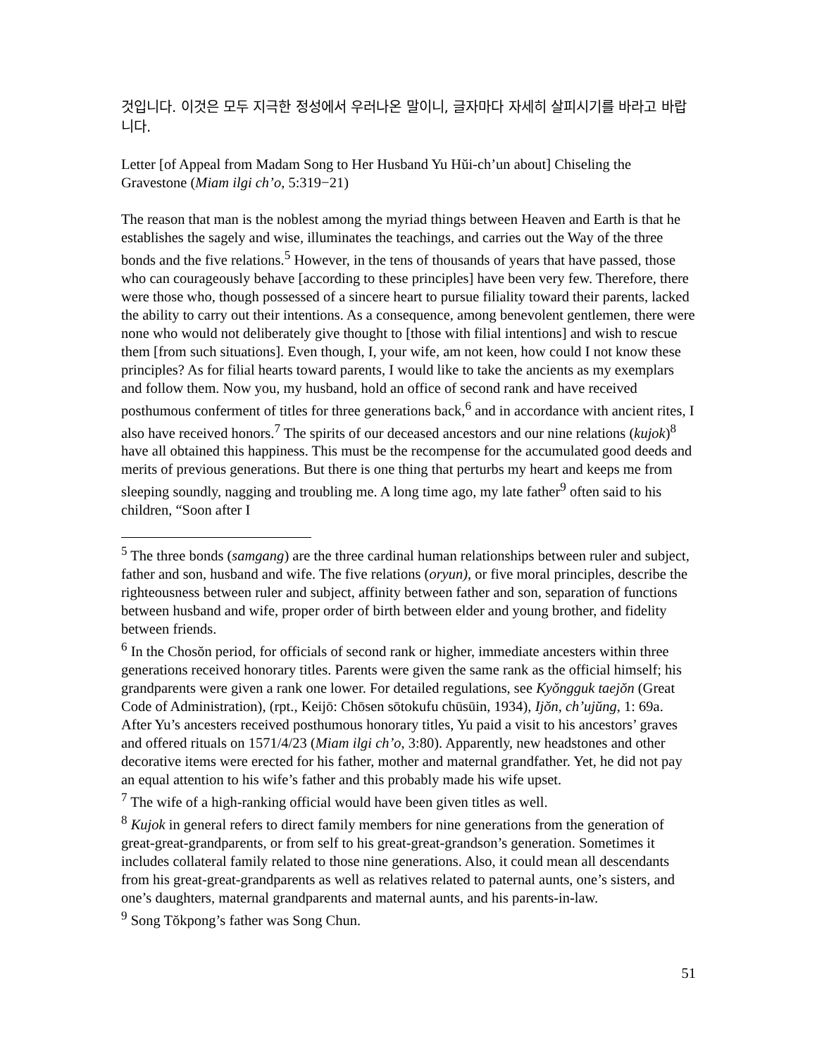것입니다. 이것은 모두 지극한 정성에서 우러나온 말이니, 글자마다 자세히 살피시기를 바라고 바랍니다.
Letter [of Appeal from Madam Song to Her Husband Yu Hŭi-ch’un about] Chiseling the Gravestone (Miam ilgi ch’o, 5:319−21)
The reason that man is the noblest among the myriad things between Heaven and Earth is that he establishes the sagely and wise, illuminates the teachings, and carries out the Way of the three bonds and the five relations.<sup>5</sup> However, in the tens of thousands of years that have passed, those who can courageously behave [according to these principles] have been very few. Therefore, there were those who, though possessed of a sincere heart to pursue filiality toward their parents, lacked the ability to carry out their intentions. As a consequence, among benevolent gentlemen, there were none who would not deliberately give thought to [those with filial intentions] and wish to rescue them [from such situations]. Even though, I, your wife, am not keen, how could I not know these principles? As for filial hearts toward parents, I would like to take the ancients as my exemplars and follow them. Now you, my husband, hold an office of second rank and have received posthumous conferment of titles for three generations back,<sup>6</sup> and in accordance with ancient rites, I also have received honors.<sup>7</sup> The spirits of our deceased ancestors and our nine relations (kujok)<sup>8</sup> have all obtained this happiness. This must be the recompense for the accumulated good deeds and merits of previous generations. But there is one thing that perturbs my heart and keeps me from sleeping soundly, nagging and troubling me. A long time ago, my late father<sup>9</sup> often said to his children, “Soon after I
<sup>5</sup> The three bonds (samgang) are the three cardinal human relationships between ruler and subject, father and son, husband and wife. The five relations (oryun), or five moral principles, describe the righteousness between ruler and subject, affinity between father and son, separation of functions between husband and wife, proper order of birth between elder and young brother, and fidelity between friends.
<sup>6</sup> In the Chosŏn period, for officials of second rank or higher, immediate ancesters within three generations received honorary titles. Parents were given the same rank as the official himself; his grandparents were given a rank one lower. For detailed regulations, see Kyŏngguk taejŏn (Great Code of Administration), (rpt., Keijō: Chōsen sōtokufu chūsūin, 1934), Ijŏn, ch’ujŭng, 1: 69a. After Yu’s ancesters received posthumous honorary titles, Yu paid a visit to his ancestors’ graves and offered rituals on 1571/4/23 (Miam ilgi ch’o, 3:80). Apparently, new headstones and other decorative items were erected for his father, mother and maternal grandfather. Yet, he did not pay an equal attention to his wife’s father and this probably made his wife upset.
<sup>7</sup> The wife of a high-ranking official would have been given titles as well.
<sup>8</sup> Kujok in general refers to direct family members for nine generations from the generation of great-great-grandparents, or from self to his great-great-grandson’s generation. Sometimes it includes collateral family related to those nine generations. Also, it could mean all descendants from his great-great-grandparents as well as relatives related to paternal aunts, one’s sisters, and one’s daughters, maternal grandparents and maternal aunts, and his parents-in-law.
<sup>9</sup> Song Tŏkpong’s father was Song Chun.
51